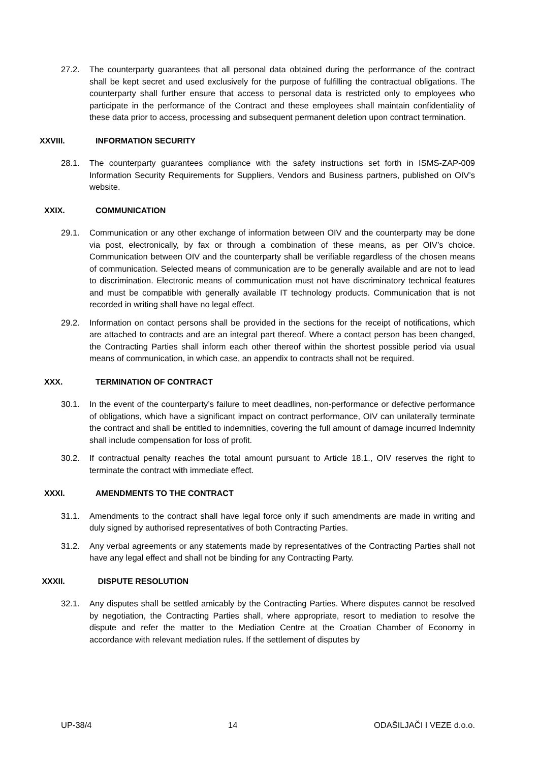27.2. The counterparty guarantees that all personal data obtained during the performance of the contract shall be kept secret and used exclusively for the purpose of fulfilling the contractual obligations. The counterparty shall further ensure that access to personal data is restricted only to employees who participate in the performance of the Contract and these employees shall maintain confidentiality of these data prior to access, processing and subsequent permanent deletion upon contract termination.
XXVIII. INFORMATION SECURITY
28.1. The counterparty guarantees compliance with the safety instructions set forth in ISMS-ZAP-009 Information Security Requirements for Suppliers, Vendors and Business partners, published on OIV’s website.
XXIX. COMMUNICATION
29.1. Communication or any other exchange of information between OIV and the counterparty may be done via post, electronically, by fax or through a combination of these means, as per OIV’s choice. Communication between OIV and the counterparty shall be verifiable regardless of the chosen means of communication. Selected means of communication are to be generally available and are not to lead to discrimination. Electronic means of communication must not have discriminatory technical features and must be compatible with generally available IT technology products. Communication that is not recorded in writing shall have no legal effect.
29.2. Information on contact persons shall be provided in the sections for the receipt of notifications, which are attached to contracts and are an integral part thereof. Where a contact person has been changed, the Contracting Parties shall inform each other thereof within the shortest possible period via usual means of communication, in which case, an appendix to contracts shall not be required.
XXX. TERMINATION OF CONTRACT
30.1. In the event of the counterparty’s failure to meet deadlines, non-performance or defective performance of obligations, which have a significant impact on contract performance, OIV can unilaterally terminate the contract and shall be entitled to indemnities, covering the full amount of damage incurred Indemnity shall include compensation for loss of profit.
30.2. If contractual penalty reaches the total amount pursuant to Article 18.1., OIV reserves the right to terminate the contract with immediate effect.
XXXI. AMENDMENTS TO THE CONTRACT
31.1. Amendments to the contract shall have legal force only if such amendments are made in writing and duly signed by authorised representatives of both Contracting Parties.
31.2. Any verbal agreements or any statements made by representatives of the Contracting Parties shall not have any legal effect and shall not be binding for any Contracting Party.
XXXII. DISPUTE RESOLUTION
32.1. Any disputes shall be settled amicably by the Contracting Parties. Where disputes cannot be resolved by negotiation, the Contracting Parties shall, where appropriate, resort to mediation to resolve the dispute and refer the matter to the Mediation Centre at the Croatian Chamber of Economy in accordance with relevant mediation rules. If the settlement of disputes by
UP-38/4 14 ODAŠILJAČI I VEZE d.o.o.